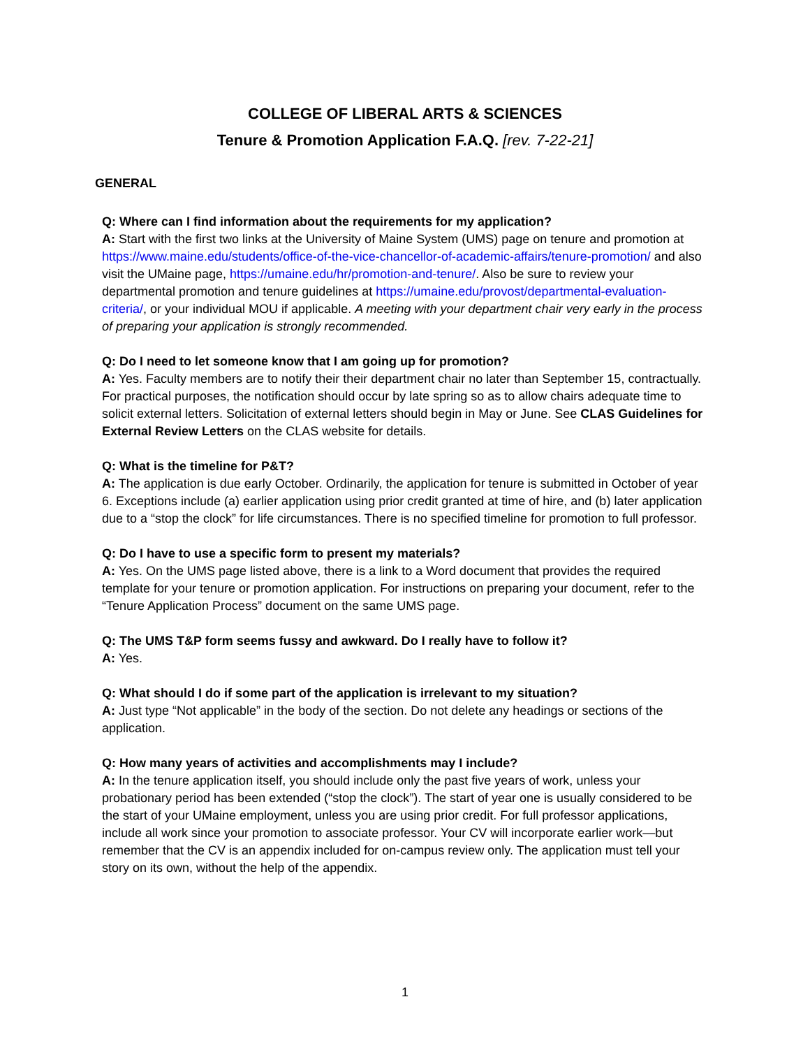COLLEGE OF LIBERAL ARTS & SCIENCES
Tenure & Promotion Application F.A.Q. [rev. 7-22-21]
GENERAL
Q: Where can I find information about the requirements for my application?
A: Start with the first two links at the University of Maine System (UMS) page on tenure and promotion at https://www.maine.edu/students/office-of-the-vice-chancellor-of-academic-affairs/tenure-promotion/ and also visit the UMaine page, https://umaine.edu/hr/promotion-and-tenure/. Also be sure to review your departmental promotion and tenure guidelines at https://umaine.edu/provost/departmental-evaluation-criteria/, or your individual MOU if applicable. A meeting with your department chair very early in the process of preparing your application is strongly recommended.
Q: Do I need to let someone know that I am going up for promotion?
A: Yes. Faculty members are to notify their their department chair no later than September 15, contractually. For practical purposes, the notification should occur by late spring so as to allow chairs adequate time to solicit external letters. Solicitation of external letters should begin in May or June. See CLAS Guidelines for External Review Letters on the CLAS website for details.
Q: What is the timeline for P&T?
A: The application is due early October. Ordinarily, the application for tenure is submitted in October of year 6. Exceptions include (a) earlier application using prior credit granted at time of hire, and (b) later application due to a “stop the clock” for life circumstances. There is no specified timeline for promotion to full professor.
Q: Do I have to use a specific form to present my materials?
A: Yes. On the UMS page listed above, there is a link to a Word document that provides the required template for your tenure or promotion application. For instructions on preparing your document, refer to the “Tenure Application Process” document on the same UMS page.
Q: The UMS T&P form seems fussy and awkward. Do I really have to follow it?
A: Yes.
Q: What should I do if some part of the application is irrelevant to my situation?
A: Just type “Not applicable” in the body of the section. Do not delete any headings or sections of the application.
Q: How many years of activities and accomplishments may I include?
A: In the tenure application itself, you should include only the past five years of work, unless your probationary period has been extended (“stop the clock”). The start of year one is usually considered to be the start of your UMaine employment, unless you are using prior credit. For full professor applications, include all work since your promotion to associate professor. Your CV will incorporate earlier work—but remember that the CV is an appendix included for on-campus review only. The application must tell your story on its own, without the help of the appendix.
1